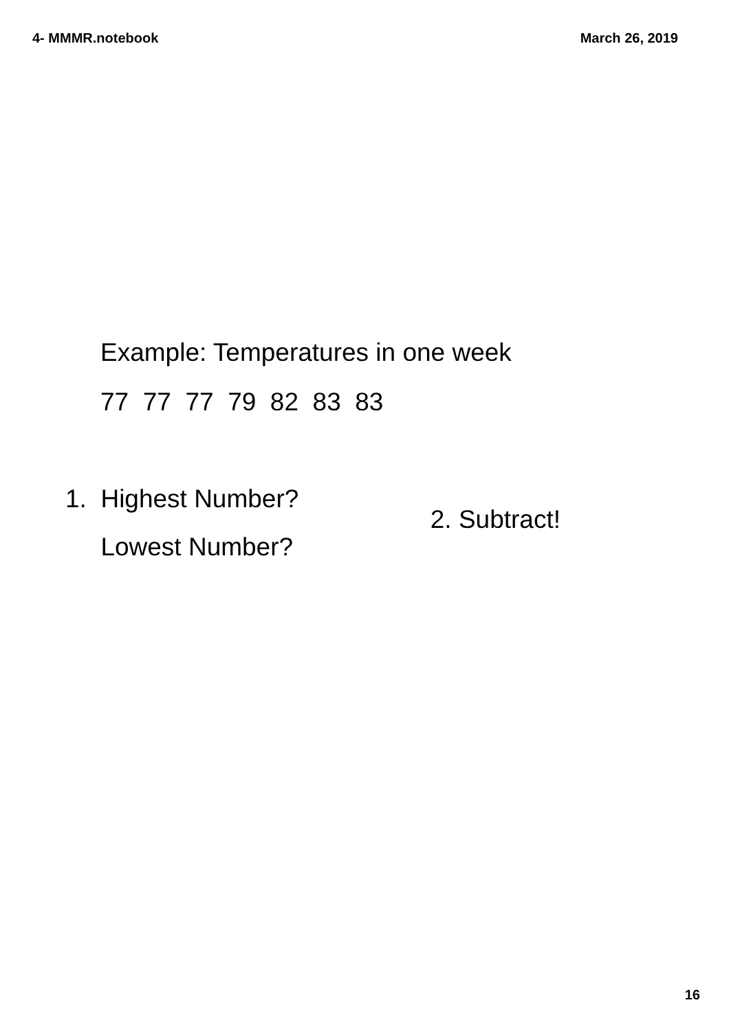4- MMMR.notebook March 26, 2019
Example: Temperatures in one week
77 77 77 79 82 83 83
1. Highest Number?
Lowest Number?
2. Subtract!
16